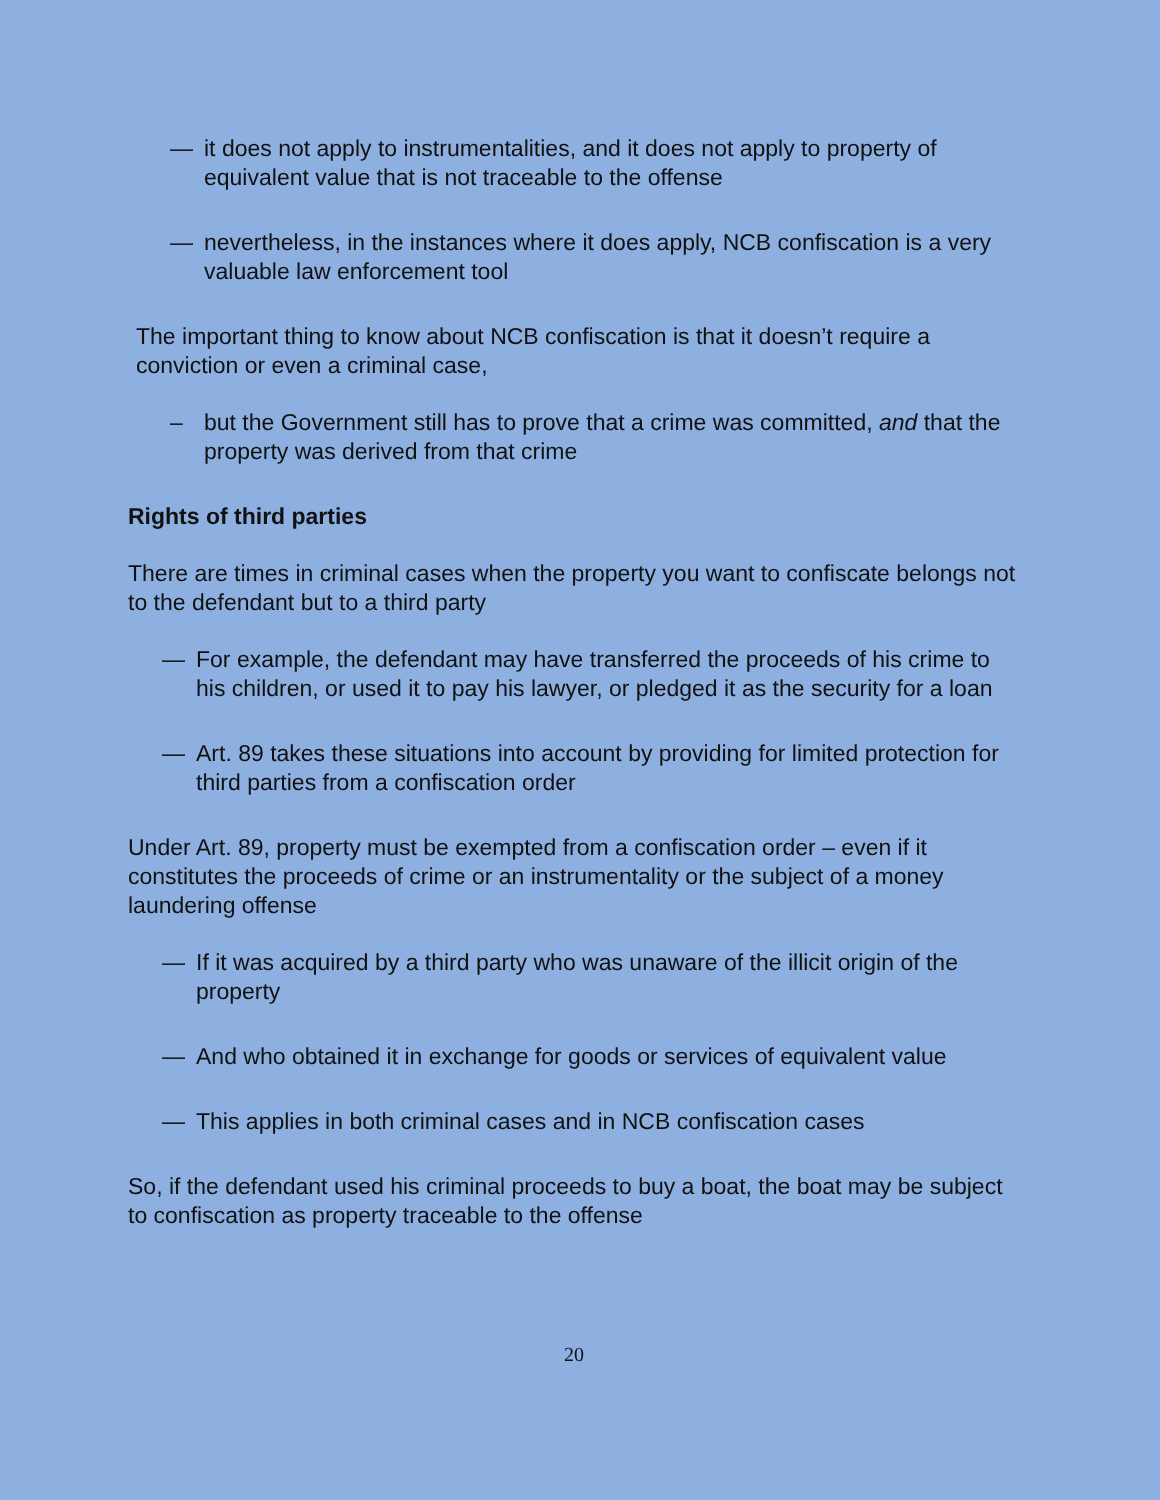— it does not apply to instrumentalities, and it does not apply to property of equivalent value that is not traceable to the offense
— nevertheless, in the instances where it does apply, NCB confiscation is a very valuable law enforcement tool
The important thing to know about NCB confiscation is that it doesn’t require a conviction or even a criminal case,
– but the Government still has to prove that a crime was committed, and that the property was derived from that crime
Rights of third parties
There are times in criminal cases when the property you want to confiscate belongs not to the defendant but to a third party
— For example, the defendant may have transferred the proceeds of his crime to his children, or used it to pay his lawyer, or pledged it as the security for a loan
— Art. 89 takes these situations into account by providing for limited protection for third parties from a confiscation order
Under Art. 89, property must be exempted from a confiscation order – even if it constitutes the proceeds of crime or an instrumentality or the subject of a money laundering offense
— If it was acquired by a third party who was unaware of the illicit origin of the property
— And who obtained it in exchange for goods or services of equivalent value
— This applies in both criminal cases and in NCB confiscation cases
So, if the defendant used his criminal proceeds to buy a boat, the boat may be subject to confiscation as property traceable to the offense
20